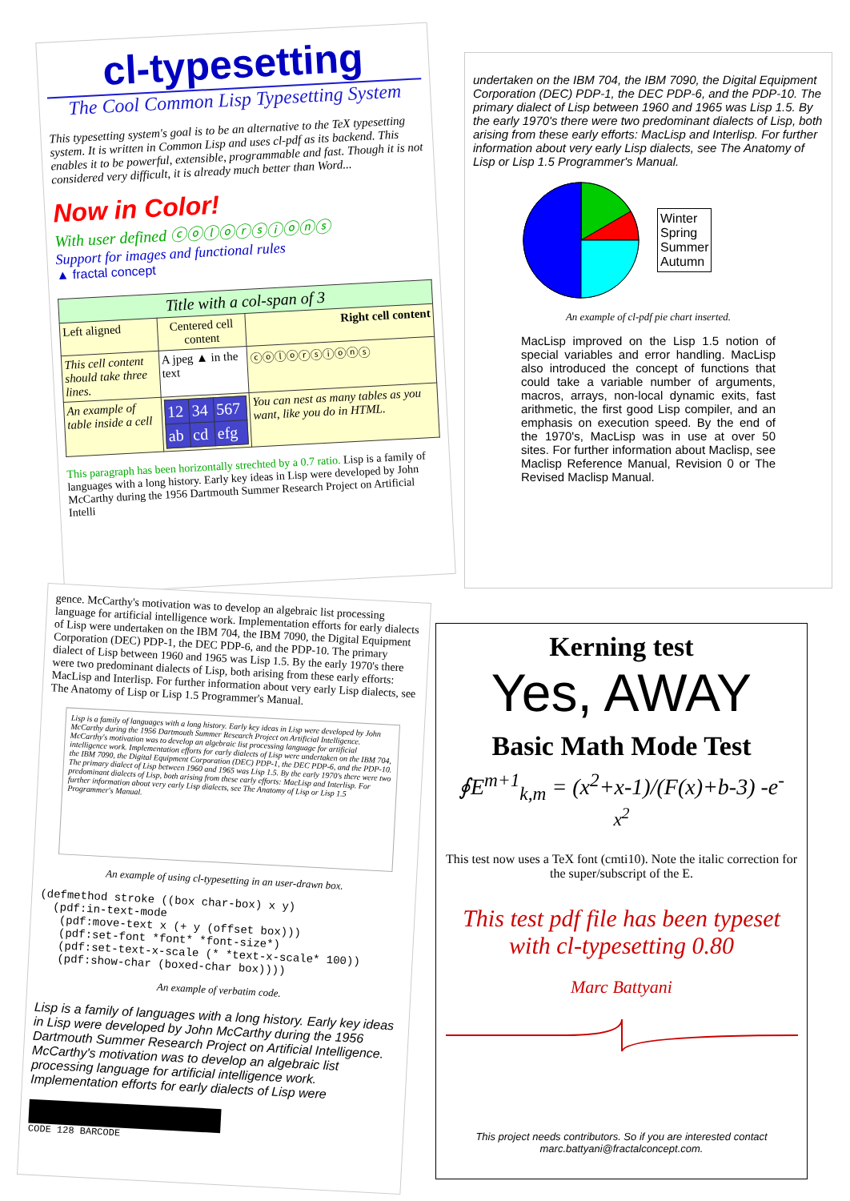cl-typesetting
The Cool Common Lisp Typesetting System
This typesetting system's goal is to be an alternative to the TeX typesetting system. It is written in Common Lisp and uses cl-pdf as its backend. This enables it to be powerful, extensible, programmable and fast. Though it is not considered very difficult, it is already much better than Word...
Now in Color!
With user defined ⓒⓞⓛⓞⓡⓢⓘⓞⓝⓢ
Support for images and functional rules
▲ fractal concept
| Title with a col-span of 3 | | |
| --- | --- | --- |
| Left aligned | Centered cell content | Right cell content |
| This cell content should take three lines. | A jpeg ▲ in the text | ⓒⓞⓛⓞⓡⓢⓘⓞⓝⓢ |
| An example of table inside a cell | / 12 / 34 / 567 / / ab / cd / efg / | You can nest as many tables as you want, like you do in HTML. |
This paragraph has been horizontally strechted by a 0.7 ratio. Lisp is a family of languages with a long history. Early key ideas in Lisp were developed by John McCarthy during the 1956 Dartmouth Summer Research Project on Artificial Intelli
undertaken on the IBM 704, the IBM 7090, the Digital Equipment Corporation (DEC) PDP-1, the DEC PDP-6, and the PDP-10. The primary dialect of Lisp between 1960 and 1965 was Lisp 1.5. By the early 1970's there were two predominant dialects of Lisp, both arising from these early efforts: MacLisp and Interlisp. For further information about very early Lisp dialects, see The Anatomy of Lisp or Lisp 1.5 Programmer's Manual.
Winter
Spring
Summer
Autumn
An example of cl-pdf pie chart inserted.
MacLisp improved on the Lisp 1.5 notion of special variables and error handling. MacLisp also introduced the concept of functions that could take a variable number of arguments, macros, arrays, non-local dynamic exits, fast arithmetic, the first good Lisp compiler, and an emphasis on execution speed. By the end of the 1970's, MacLisp was in use at over 50 sites. For further information about Maclisp, see Maclisp Reference Manual, Revision 0 or The Revised Maclisp Manual.
gence. McCarthy's motivation was to develop an algebraic list processing language for artificial intelligence work. Implementation efforts for early dialects of Lisp were undertaken on the IBM 704, the IBM 7090, the Digital Equipment Corporation (DEC) PDP-1, the DEC PDP-6, and the PDP-10. The primary dialect of Lisp between 1960 and 1965 was Lisp 1.5. By the early 1970's there were two predominant dialects of Lisp, both arising from these early efforts: MacLisp and Interlisp. For further information about very early Lisp dialects, see The Anatomy of Lisp or Lisp 1.5 Programmer's Manual.
Lisp is a family of languages with a long history. Early key ideas in Lisp were developed by John McCarthy during the 1956 Dartmouth Summer Research Project on Artificial Intelligence. McCarthy's motivation was to develop an algebraic list processing language for artificial intelligence work. Implementation efforts for early dialects of Lisp were undertaken on the IBM 704, the IBM 7090, the Digital Equipment Corporation (DEC) PDP-1, the DEC PDP-6, and the PDP-10. The primary dialect of Lisp between 1960 and 1965 was Lisp 1.5. By the early 1970's there were two predominant dialects of Lisp, both arising from these early efforts: MacLisp and Interlisp. For further information about very early Lisp dialects, see The Anatomy of Lisp or Lisp 1.5 Programmer's Manual.
An example of using cl-typesetting in an user-drawn box.
(defmethod stroke ((box char-box) x y)
  (pdf:in-text-mode
   (pdf:move-text x (+ y (offset box)))
   (pdf:set-font *font* *font-size*)
   (pdf:set-text-x-scale (* *text-x-scale* 100))
   (pdf:show-char (boxed-char box))))
An example of verbatim code.
Lisp is a family of languages with a long history. Early key ideas in Lisp were developed by John McCarthy during the 1956 Dartmouth Summer Research Project on Artificial Intelligence. McCarthy's motivation was to develop an algebraic list processing language for artificial intelligence work. Implementation efforts for early dialects of Lisp were
CODE 128 BARCODE
Kerning test
Yes, AWAY
Basic Math Mode Test
∮E<sup>m+1</sup><sub>k,m</sub> = (x<sup>2</sup>+x-1)/(F(x)+b-3) -e<sup>-x<sup>2</sup></sup>
This test now uses a TeX font (cmti10). Note the italic correction for the super/subscript of the E.
This test pdf file has been typeset with cl-typesetting 0.80
Marc Battyani
This project needs contributors. So if you are interested contact marc.battyani@fractalconcept.com.